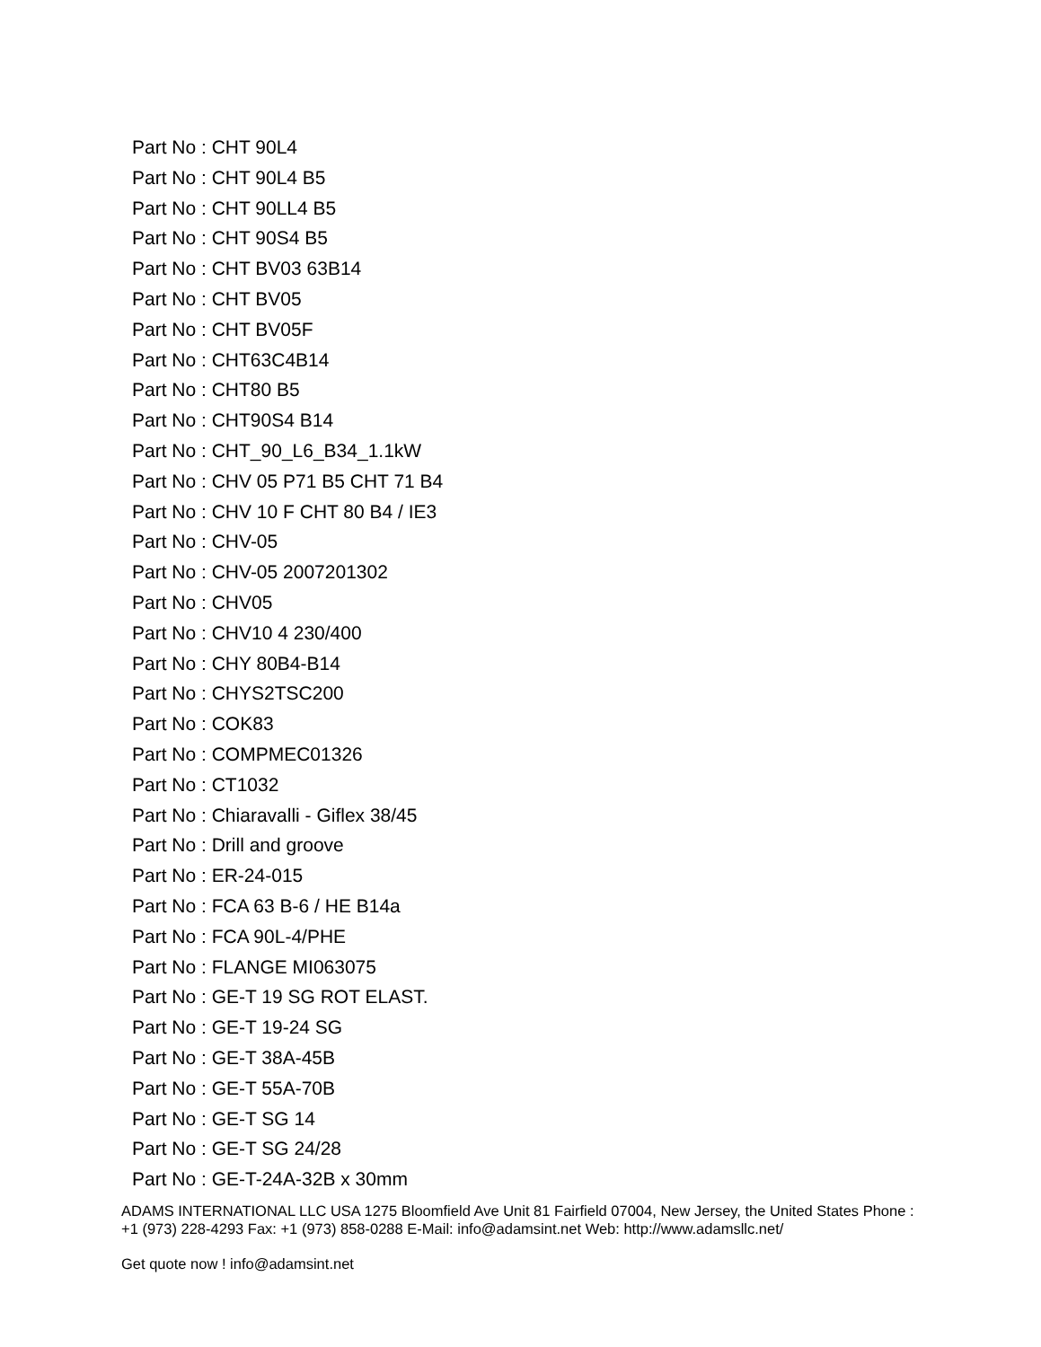Part No : CHT 90L4
Part No : CHT 90L4 B5
Part No : CHT 90LL4 B5
Part No : CHT 90S4 B5
Part No : CHT BV03 63B14
Part No : CHT BV05
Part No : CHT BV05F
Part No : CHT63C4B14
Part No : CHT80 B5
Part No : CHT90S4 B14
Part No : CHT_90_L6_B34_1.1kW
Part No : CHV 05 P71 B5 CHT 71 B4
Part No : CHV 10 F CHT 80 B4 / IE3
Part No : CHV-05
Part No : CHV-05 2007201302
Part No : CHV05
Part No : CHV10 4 230/400
Part No : CHY 80B4-B14
Part No : CHYS2TSC200
Part No : COK83
Part No : COMPMEC01326
Part No : CT1032
Part No : Chiaravalli - Giflex 38/45
Part No : Drill and groove
Part No : ER-24-015
Part No : FCA 63 B-6 / HE B14a
Part No : FCA 90L-4/PHE
Part No : FLANGE MI063075
Part No : GE-T 19 SG ROT ELAST.
Part No : GE-T 19-24 SG
Part No : GE-T 38A-45B
Part No : GE-T 55A-70B
Part No : GE-T SG 14
Part No : GE-T SG 24/28
Part No : GE-T-24A-32B x 30mm
ADAMS INTERNATIONAL LLC USA 1275 Bloomfield Ave Unit 81 Fairfield 07004, New Jersey, the United States Phone : +1 (973) 228-4293 Fax: +1 (973) 858-0288 E-Mail: info@adamsint.net Web: http://www.adamsllc.net/
Get quote now ! info@adamsint.net